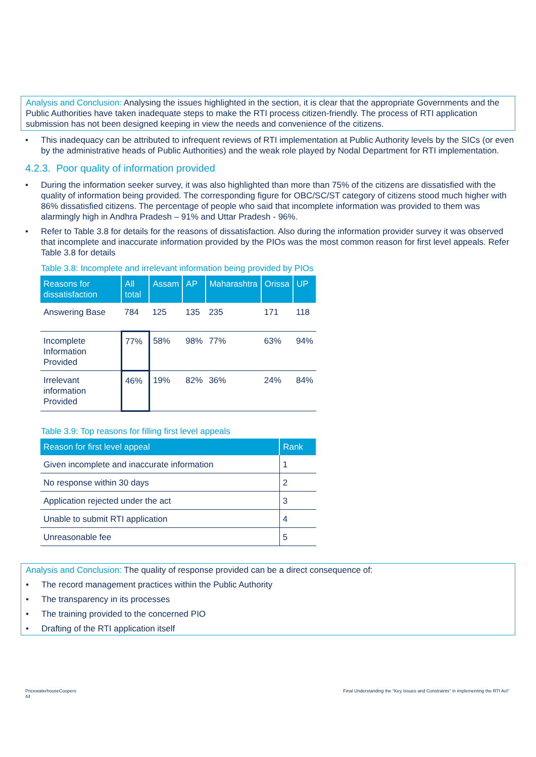Analysis and Conclusion: Analysing the issues highlighted in the section, it is clear that the appropriate Governments and the Public Authorities have taken inadequate steps to make the RTI process citizen-friendly. The process of RTI application submission has not been designed keeping in view the needs and convenience of the citizens.
• This inadequacy can be attributed to infrequent reviews of RTI implementation at Public Authority levels by the SICs (or even by the administrative heads of Public Authorities) and the weak role played by Nodal Department for RTI implementation.
4.2.3. Poor quality of information provided
• During the information seeker survey, it was also highlighted than more than 75% of the citizens are dissatisfied with the quality of information being provided. The corresponding figure for OBC/SC/ST category of citizens stood much higher with 86% dissatisfied citizens. The percentage of people who said that incomplete information was provided to them was alarmingly high in Andhra Pradesh – 91% and Uttar Pradesh - 96%.
• Refer to Table 3.8 for details for the reasons of dissatisfaction. Also during the information provider survey it was observed that incomplete and inaccurate information provided by the PIOs was the most common reason for first level appeals. Refer Table 3.8 for details
Table 3.8: Incomplete and irrelevant information being provided by PIOs
| Reasons for dissatisfaction | All total | Assam | AP | Maharashtra | Orissa | UP |
| --- | --- | --- | --- | --- | --- | --- |
| Answering Base | 784 | 125 | 135 | 235 | 171 | 118 |
| Incomplete Information Provided | 77% | 58% | 98% | 77% | 63% | 94% |
| Irrelevant information Provided | 46% | 19% | 82% | 36% | 24% | 84% |
Table 3.9: Top reasons for filling first level appeals
| Reason for first level appeal | Rank |
| --- | --- |
| Given incomplete and inaccurate information | 1 |
| No response within 30 days | 2 |
| Application rejected under the act | 3 |
| Unable to submit RTI application | 4 |
| Unreasonable fee | 5 |
Analysis and Conclusion: The quality of response provided can be a direct consequence of:
• The record management practices within the Public Authority
• The transparency in its processes
• The training provided to the concerned PIO
• Drafting of the RTI application itself
PricewaterhouseCoopers
44
Final Understanding the “Key Issues and Constraints” in implementing the RTI Act”